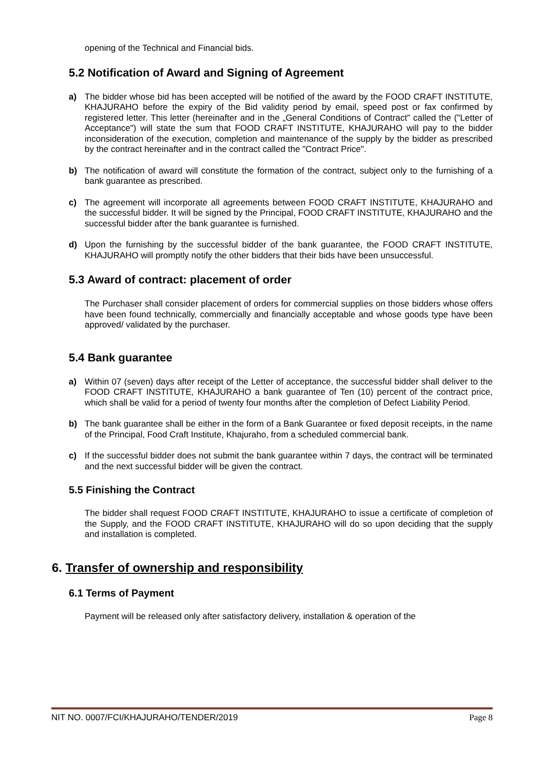opening of the Technical and Financial bids.
5.2 Notification of Award and Signing of Agreement
a) The bidder whose bid has been accepted will be notified of the award by the FOOD CRAFT INSTITUTE, KHAJURAHO before the expiry of the Bid validity period by email, speed post or fax confirmed by registered letter. This letter (hereinafter and in the „General Conditions of Contract" called the ("Letter of Acceptance") will state the sum that FOOD CRAFT INSTITUTE, KHAJURAHO will pay to the bidder inconsideration of the execution, completion and maintenance of the supply by the bidder as prescribed by the contract hereinafter and in the contract called the "Contract Price".
b) The notification of award will constitute the formation of the contract, subject only to the furnishing of a bank guarantee as prescribed.
c) The agreement will incorporate all agreements between FOOD CRAFT INSTITUTE, KHAJURAHO and the successful bidder. It will be signed by the Principal, FOOD CRAFT INSTITUTE, KHAJURAHO and the successful bidder after the bank guarantee is furnished.
d) Upon the furnishing by the successful bidder of the bank guarantee, the FOOD CRAFT INSTITUTE, KHAJURAHO will promptly notify the other bidders that their bids have been unsuccessful.
5.3 Award of contract: placement of order
The Purchaser shall consider placement of orders for commercial supplies on those bidders whose offers have been found technically, commercially and financially acceptable and whose goods type have been approved/ validated by the purchaser.
5.4 Bank guarantee
a) Within 07 (seven) days after receipt of the Letter of acceptance, the successful bidder shall deliver to the FOOD CRAFT INSTITUTE, KHAJURAHO a bank guarantee of Ten (10) percent of the contract price, which shall be valid for a period of twenty four months after the completion of Defect Liability Period.
b) The bank guarantee shall be either in the form of a Bank Guarantee or fixed deposit receipts, in the name of the Principal, Food Craft Institute, Khajuraho, from a scheduled commercial bank.
c) If the successful bidder does not submit the bank guarantee within 7 days, the contract will be terminated and the next successful bidder will be given the contract.
5.5 Finishing the Contract
The bidder shall request FOOD CRAFT INSTITUTE, KHAJURAHO to issue a certificate of completion of the Supply, and the FOOD CRAFT INSTITUTE, KHAJURAHO will do so upon deciding that the supply and installation is completed.
6. Transfer of ownership and responsibility
6.1 Terms of Payment
Payment will be released only after satisfactory delivery, installation & operation of the
NIT NO. 0007/FCI/KHAJURAHO/TENDER/2019 Page 8